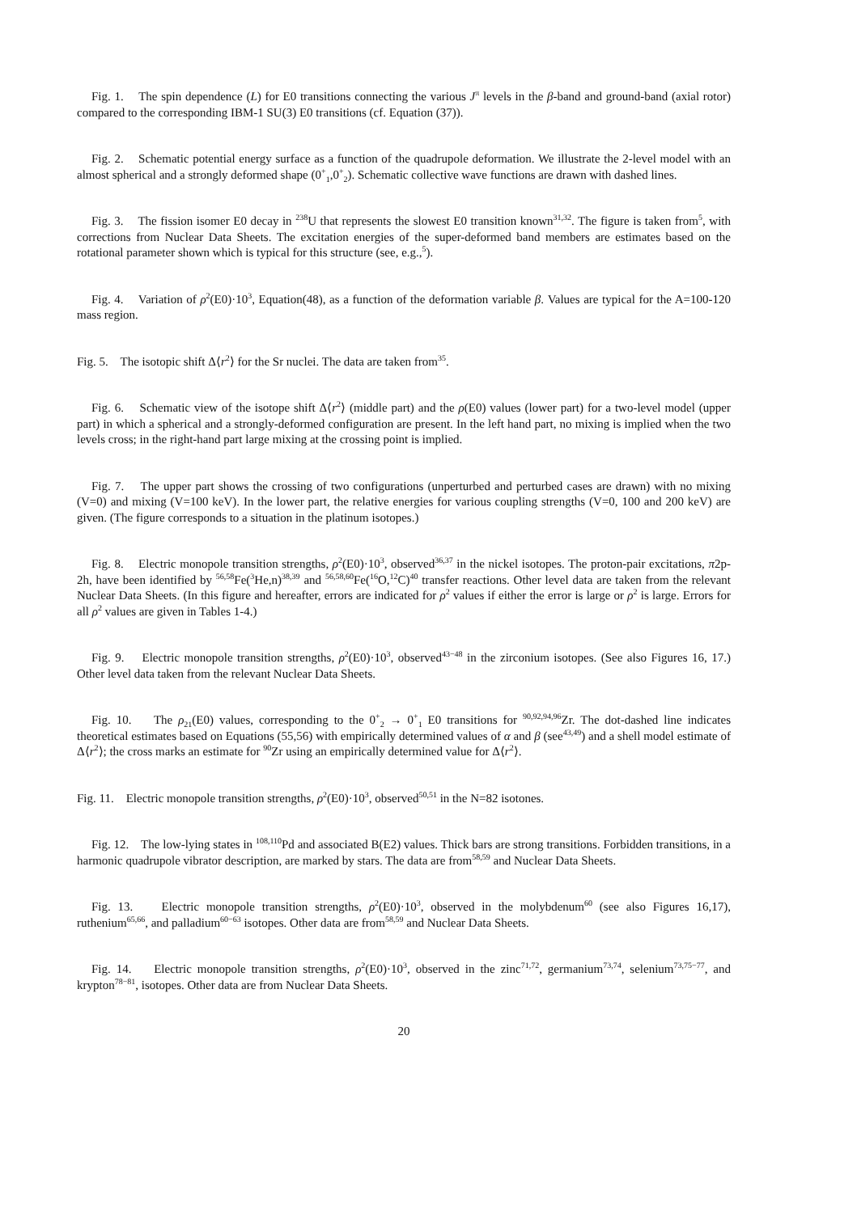Fig. 1. The spin dependence (L) for E0 transitions connecting the various J<sup>π</sup> levels in the β-band and ground-band (axial rotor) compared to the corresponding IBM-1 SU(3) E0 transitions (cf. Equation (37)).
Fig. 2. Schematic potential energy surface as a function of the quadrupole deformation. We illustrate the 2-level model with an almost spherical and a strongly deformed shape (0<sup>+</sup><sub>1</sub>,0<sup>+</sup><sub>2</sub>). Schematic collective wave functions are drawn with dashed lines.
Fig. 3. The fission isomer E0 decay in <sup>238</sup>U that represents the slowest E0 transition known<sup>31,32</sup>. The figure is taken from<sup>5</sup>, with corrections from Nuclear Data Sheets. The excitation energies of the super-deformed band members are estimates based on the rotational parameter shown which is typical for this structure (see, e.g.,<sup>5</sup>).
Fig. 4. Variation of ρ<sup>2</sup>(E0)·10<sup>3</sup>, Equation(48), as a function of the deformation variable β. Values are typical for the A=100-120 mass region.
Fig. 5. The isotopic shift Δ⟨r<sup>2</sup>⟩ for the Sr nuclei. The data are taken from<sup>35</sup>.
Fig. 6. Schematic view of the isotope shift Δ⟨r<sup>2</sup>⟩ (middle part) and the ρ(E0) values (lower part) for a two-level model (upper part) in which a spherical and a strongly-deformed configuration are present. In the left hand part, no mixing is implied when the two levels cross; in the right-hand part large mixing at the crossing point is implied.
Fig. 7. The upper part shows the crossing of two configurations (unperturbed and perturbed cases are drawn) with no mixing (V=0) and mixing (V=100 keV). In the lower part, the relative energies for various coupling strengths (V=0, 100 and 200 keV) are given. (The figure corresponds to a situation in the platinum isotopes.)
Fig. 8. Electric monopole transition strengths, ρ<sup>2</sup>(E0)·10<sup>3</sup>, observed<sup>36,37</sup> in the nickel isotopes. The proton-pair excitations, π2p-2h, have been identified by <sup>56,58</sup>Fe(<sup>3</sup>He,n)<sup>38,39</sup> and <sup>56,58,60</sup>Fe(<sup>16</sup>O,<sup>12</sup>C)<sup>40</sup> transfer reactions. Other level data are taken from the relevant Nuclear Data Sheets. (In this figure and hereafter, errors are indicated for ρ<sup>2</sup> values if either the error is large or ρ<sup>2</sup> is large. Errors for all ρ<sup>2</sup> values are given in Tables 1-4.)
Fig. 9. Electric monopole transition strengths, ρ<sup>2</sup>(E0)·10<sup>3</sup>, observed<sup>43−48</sup> in the zirconium isotopes. (See also Figures 16, 17.) Other level data taken from the relevant Nuclear Data Sheets.
Fig. 10. The ρ<sub>21</sub>(E0) values, corresponding to the 0<sup>+</sup><sub>2</sub> → 0<sup>+</sup><sub>1</sub> E0 transitions for <sup>90,92,94,96</sup>Zr. The dot-dashed line indicates theoretical estimates based on Equations (55,56) with empirically determined values of α and β (see<sup>43,49</sup>) and a shell model estimate of Δ⟨r<sup>2</sup>⟩; the cross marks an estimate for <sup>90</sup>Zr using an empirically determined value for Δ⟨r<sup>2</sup>⟩.
Fig. 11. Electric monopole transition strengths, ρ<sup>2</sup>(E0)·10<sup>3</sup>, observed<sup>50,51</sup> in the N=82 isotones.
Fig. 12. The low-lying states in <sup>108,110</sup>Pd and associated B(E2) values. Thick bars are strong transitions. Forbidden transitions, in a harmonic quadrupole vibrator description, are marked by stars. The data are from<sup>58,59</sup> and Nuclear Data Sheets.
Fig. 13. Electric monopole transition strengths, ρ<sup>2</sup>(E0)·10<sup>3</sup>, observed in the molybdenum<sup>60</sup> (see also Figures 16,17), ruthenium<sup>65,66</sup>, and palladium<sup>60−63</sup> isotopes. Other data are from<sup>58,59</sup> and Nuclear Data Sheets.
Fig. 14. Electric monopole transition strengths, ρ<sup>2</sup>(E0)·10<sup>3</sup>, observed in the zinc<sup>71,72</sup>, germanium<sup>73,74</sup>, selenium<sup>73,75−77</sup>, and krypton<sup>78−81</sup>, isotopes. Other data are from Nuclear Data Sheets.
20